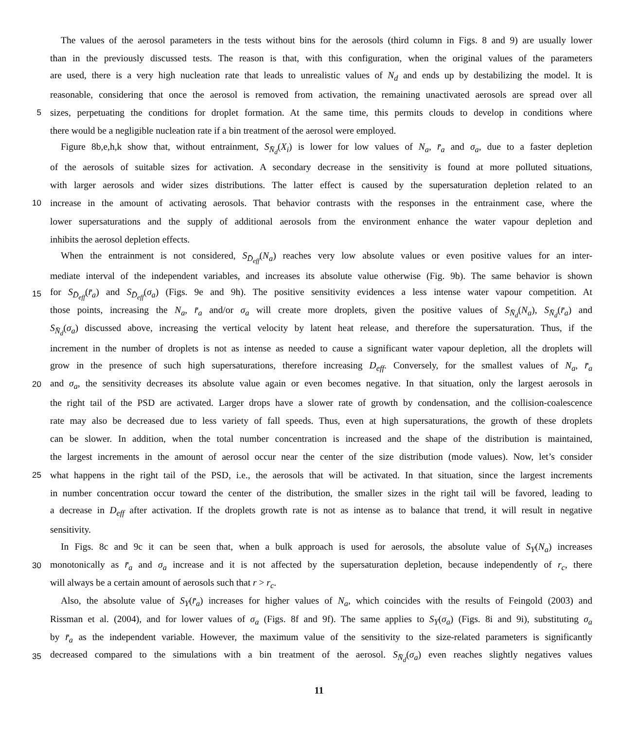The values of the aerosol parameters in the tests without bins for the aerosols (third column in Figs. 8 and 9) are usually lower
than in the previously discussed tests. The reason is that, with this configuration, when the original values of the parameters
are used, there is a very high nucleation rate that leads to unrealistic values of N<sub>d</sub> and ends up by destabilizing the model. It is
reasonable, considering that once the aerosol is removed from activation, the remaining unactivated aerosols are spread over all
5 sizes, perpetuating the conditions for droplet formation. At the same time, this permits clouds to develop in conditions where
there would be a negligible nucleation rate if a bin treatment of the aerosol were employed.
Figure 8b,e,h,k show that, without entrainment, S<sub>N̄<sub>d</sub></sub>(X<sub>i</sub>) is lower for low values of N<sub>a</sub>, r̄<sub>a</sub> and σ<sub>a</sub>, due to a faster depletion
of the aerosols of suitable sizes for activation. A secondary decrease in the sensitivity is found at more polluted situations,
with larger aerosols and wider sizes distributions. The latter effect is caused by the supersaturation depletion related to an
10 increase in the amount of activating aerosols. That behavior contrasts with the responses in the entrainment case, where the
lower supersaturations and the supply of additional aerosols from the environment enhance the water vapour depletion and
inhibits the aerosol depletion effects.
When the entrainment is not considered, S<sub>D̄<sub>eff</sub></sub>(N<sub>a</sub>) reaches very low absolute values or even positive values for an inter-
mediate interval of the independent variables, and increases its absolute value otherwise (Fig. 9b). The same behavior is shown
15 for S<sub>D̄<sub>eff</sub></sub>(r̄<sub>a</sub>) and S<sub>D̄<sub>eff</sub></sub>(σ<sub>a</sub>) (Figs. 9e and 9h). The positive sensitivity evidences a less intense water vapour competition. At
those points, increasing the N<sub>a</sub>, r̄<sub>a</sub> and/or σ<sub>a</sub> will create more droplets, given the positive values of S<sub>N̄<sub>d</sub></sub>(N<sub>a</sub>), S<sub>N̄<sub>d</sub></sub>(r̄<sub>a</sub>) and
S<sub>N̄<sub>d</sub></sub>(σ<sub>a</sub>) discussed above, increasing the vertical velocity by latent heat release, and therefore the supersaturation. Thus, if the
increment in the number of droplets is not as intense as needed to cause a significant water vapour depletion, all the droplets will
grow in the presence of such high supersaturations, therefore increasing D<sub>eff</sub>. Conversely, for the smallest values of N<sub>a</sub>, r̄<sub>a</sub>
20 and σ<sub>a</sub>, the sensitivity decreases its absolute value again or even becomes negative. In that situation, only the largest aerosols in
the right tail of the PSD are activated. Larger drops have a slower rate of growth by condensation, and the collision-coalescence
rate may also be decreased due to less variety of fall speeds. Thus, even at high supersaturations, the growth of these droplets
can be slower. In addition, when the total number concentration is increased and the shape of the distribution is maintained,
the largest increments in the amount of aerosol occur near the center of the size distribution (mode values). Now, let’s consider
25 what happens in the right tail of the PSD, i.e., the aerosols that will be activated. In that situation, since the largest increments
in number concentration occur toward the center of the distribution, the smaller sizes in the right tail will be favored, leading to
a decrease in D<sub>eff</sub> after activation. If the droplets growth rate is not as intense as to balance that trend, it will result in negative
sensitivity.
In Figs. 8c and 9c it can be seen that, when a bulk approach is used for aerosols, the absolute value of S<sub>Y</sub>(N<sub>a</sub>) increases
30 monotonically as r̄<sub>a</sub> and σ<sub>a</sub> increase and it is not affected by the supersaturation depletion, because independently of r<sub>c</sub>, there
will always be a certain amount of aerosols such that r > r<sub>c</sub>.
Also, the absolute value of S<sub>Y</sub>(r̄<sub>a</sub>) increases for higher values of N<sub>a</sub>, which coincides with the results of Feingold (2003) and
Rissman et al. (2004), and for lower values of σ<sub>a</sub> (Figs. 8f and 9f). The same applies to S<sub>Y</sub>(σ<sub>a</sub>) (Figs. 8i and 9i), substituting σ<sub>a</sub>
by r̄<sub>a</sub> as the independent variable. However, the maximum value of the sensitivity to the size-related parameters is significantly
35 decreased compared to the simulations with a bin treatment of the aerosol. S<sub>N̄<sub>d</sub></sub>(σ<sub>a</sub>) even reaches slightly negatives values
11